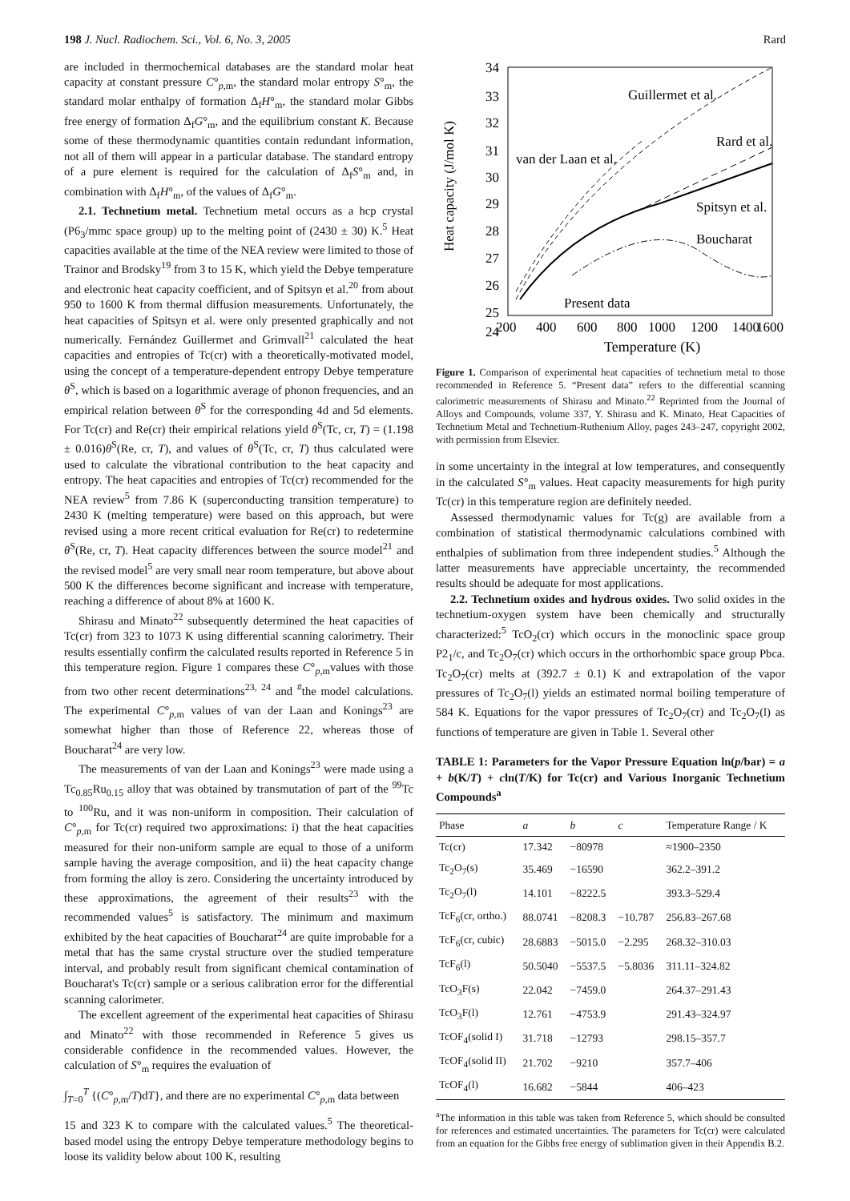198 J. Nucl. Radiochem. Sci., Vol. 6, No. 3, 2005 Rard
are included in thermochemical databases are the standard molar heat capacity at constant pressure C°<sub>p,m</sub>, the standard molar entropy S°<sub>m</sub>, the standard molar enthalpy of formation Δ<sub>f</sub>H°<sub>m</sub>, the standard molar Gibbs free energy of formation Δ<sub>f</sub>G°<sub>m</sub>, and the equilibrium constant K. Because some of these thermodynamic quantities contain redundant information, not all of them will appear in a particular database. The standard entropy of a pure element is required for the calculation of Δ<sub>f</sub>S°<sub>m</sub> and, in combination with Δ<sub>f</sub>H°<sub>m</sub>, of the values of Δ<sub>f</sub>G°<sub>m</sub>.
2.1. Technetium metal. Technetium metal occurs as a hcp crystal (P6<sub>3</sub>/mmc space group) up to the melting point of (2430 ± 30) K.<sup>5</sup> Heat capacities available at the time of the NEA review were limited to those of Trainor and Brodsky<sup>19</sup> from 3 to 15 K, which yield the Debye temperature and electronic heat capacity coefficient, and of Spitsyn et al.<sup>20</sup> from about 950 to 1600 K from thermal diffusion measurements. Unfortunately, the heat capacities of Spitsyn et al. were only presented graphically and not numerically. Fernández Guillermet and Grimvall<sup>21</sup> calculated the heat capacities and entropies of Tc(cr) with a theoretically-motivated model, using the concept of a temperature-dependent entropy Debye temperature θ<sup>S</sup>, which is based on a logarithmic average of phonon frequencies, and an empirical relation between θ<sup>S</sup> for the corresponding 4d and 5d elements. For Tc(cr) and Re(cr) their empirical relations yield θ<sup>S</sup>(Tc, cr, T) = (1.198 ± 0.016)θ<sup>S</sup>(Re, cr, T), and values of θ<sup>S</sup>(Tc, cr, T) thus calculated were used to calculate the vibrational contribution to the heat capacity and entropy. The heat capacities and entropies of Tc(cr) recommended for the NEA review<sup>5</sup> from 7.86 K (superconducting transition temperature) to 2430 K (melting temperature) were based on this approach, but were revised using a more recent critical evaluation for Re(cr) to redetermine θ<sup>S</sup>(Re, cr, T). Heat capacity differences between the source model<sup>21</sup> and the revised model<sup>5</sup> are very small near room temperature, but above about 500 K the differences become significant and increase with temperature, reaching a difference of about 8% at 1600 K.
Shirasu and Minato<sup>22</sup> subsequently determined the heat capacities of Tc(cr) from 323 to 1073 K using differential scanning calorimetry. Their results essentially confirm the calculated results reported in Reference 5 in this temperature region. Figure 1 compares these C°<sub>p,m</sub>values with those from two other recent determinations<sup>23, 24</sup> and <sup>#</sup>the model calculations. The experimental C°<sub>p,m</sub> values of van der Laan and Konings<sup>23</sup> are somewhat higher than those of Reference 22, whereas those of Boucharat<sup>24</sup> are very low.
The measurements of van der Laan and Konings<sup>23</sup> were made using a Tc<sub>0.85</sub>Ru<sub>0.15</sub> alloy that was obtained by transmutation of part of the <sup>99</sup>Tc to <sup>100</sup>Ru, and it was non-uniform in composition. Their calculation of C°<sub>p,m</sub> for Tc(cr) required two approximations: i) that the heat capacities measured for their non-uniform sample are equal to those of a uniform sample having the average composition, and ii) the heat capacity change from forming the alloy is zero. Considering the uncertainty introduced by these approximations, the agreement of their results<sup>23</sup> with the recommended values<sup>5</sup> is satisfactory. The minimum and maximum exhibited by the heat capacities of Boucharat<sup>24</sup> are quite improbable for a metal that has the same crystal structure over the studied temperature interval, and probably result from significant chemical contamination of Boucharat's Tc(cr) sample or a serious calibration error for the differential scanning calorimeter.
The excellent agreement of the experimental heat capacities of Shirasu and Minato<sup>22</sup> with those recommended in Reference 5 gives us considerable confidence in the recommended values. However, the calculation of S°<sub>m</sub> requires the evaluation of
∫<sub>T=0</sub><sup>T</sup> {(C°<sub>p,m</sub>/T)dT}, and there are no experimental C°<sub>p,m</sub> data between
15 and 323 K to compare with the calculated values.<sup>5</sup> The theoretical-based model using the entropy Debye temperature methodology begins to loose its validity below about 100 K, resulting
34
33
32
31
30
29
28
27
26
25
24
200
400
600
800
1000
1200
1400
1600
Temperature (K)
Heat capacity (J/mol K)
Guillermet et al.
van der Laan et al.
Rard et al.
Spitsyn et al.
Boucharat
Present data
Figure 1. Comparison of experimental heat capacities of technetium metal to those recommended in Reference 5. “Present data” refers to the differential scanning calorimetric measurements of Shirasu and Minato.<sup>22</sup> Reprinted from the Journal of Alloys and Compounds, volume 337, Y. Shirasu and K. Minato, Heat Capacities of Technetium Metal and Technetium-Ruthenium Alloy, pages 243–247, copyright 2002, with permission from Elsevier.
in some uncertainty in the integral at low temperatures, and consequently in the calculated S°<sub>m</sub> values. Heat capacity measurements for high purity Tc(cr) in this temperature region are definitely needed.
Assessed thermodynamic values for Tc(g) are available from a combination of statistical thermodynamic calculations combined with enthalpies of sublimation from three independent studies.<sup>5</sup> Although the latter measurements have appreciable uncertainty, the recommended results should be adequate for most applications.
2.2. Technetium oxides and hydrous oxides. Two solid oxides in the technetium-oxygen system have been chemically and structurally characterized:<sup>5</sup> TcO<sub>2</sub>(cr) which occurs in the monoclinic space group P2<sub>1</sub>/c, and Tc<sub>2</sub>O<sub>7</sub>(cr) which occurs in the orthorhombic space group Pbca. Tc<sub>2</sub>O<sub>7</sub>(cr) melts at (392.7 ± 0.1) K and extrapolation of the vapor pressures of Tc<sub>2</sub>O<sub>7</sub>(l) yields an estimated normal boiling temperature of 584 K. Equations for the vapor pressures of Tc<sub>2</sub>O<sub>7</sub>(cr) and Tc<sub>2</sub>O<sub>7</sub>(l) as functions of temperature are given in Table 1. Several other
TABLE 1: Parameters for the Vapor Pressure Equation ln(p/bar) = a + b(K/T) + cln(T/K) for Tc(cr) and Various Inorganic Technetium Compounds<sup>a</sup>
| Phase | a | b | c | Temperature Range / K |
| --- | --- | --- | --- | --- |
| Tc(cr) | 17.342 | −80978 | | ≈1900–2350 |
| Tc<sub>2</sub>O<sub>7</sub>(s) | 35.469 | −16590 | | 362.2–391.2 |
| Tc<sub>2</sub>O<sub>7</sub>(l) | 14.101 | −8222.5 | | 393.3–529.4 |
| TcF<sub>6</sub>(cr, ortho.) | 88.0741 | −8208.3 | −10.787 | 256.83–267.68 |
| TcF<sub>6</sub>(cr, cubic) | 28.6883 | −5015.0 | −2.295 | 268.32–310.03 |
| TcF<sub>6</sub>(l) | 50.5040 | −5537.5 | −5.8036 | 311.11–324.82 |
| TcO<sub>3</sub>F(s) | 22.042 | −7459.0 | | 264.37–291.43 |
| TcO<sub>3</sub>F(l) | 12.761 | −4753.9 | | 291.43–324.97 |
| TcOF<sub>4</sub>(solid I) | 31.718 | −12793 | | 298.15–357.7 |
| TcOF<sub>4</sub>(solid II) | 21.702 | −9210 | | 357.7–406 |
| TcOF<sub>4</sub>(l) | 16.682 | −5844 | | 406–423 |
<sup>a</sup> The information in this table was taken from Reference 5, which should be consulted for references and estimated uncertainties. The parameters for Tc(cr) were calculated from an equation for the Gibbs free energy of sublimation given in their Appendix B.2.